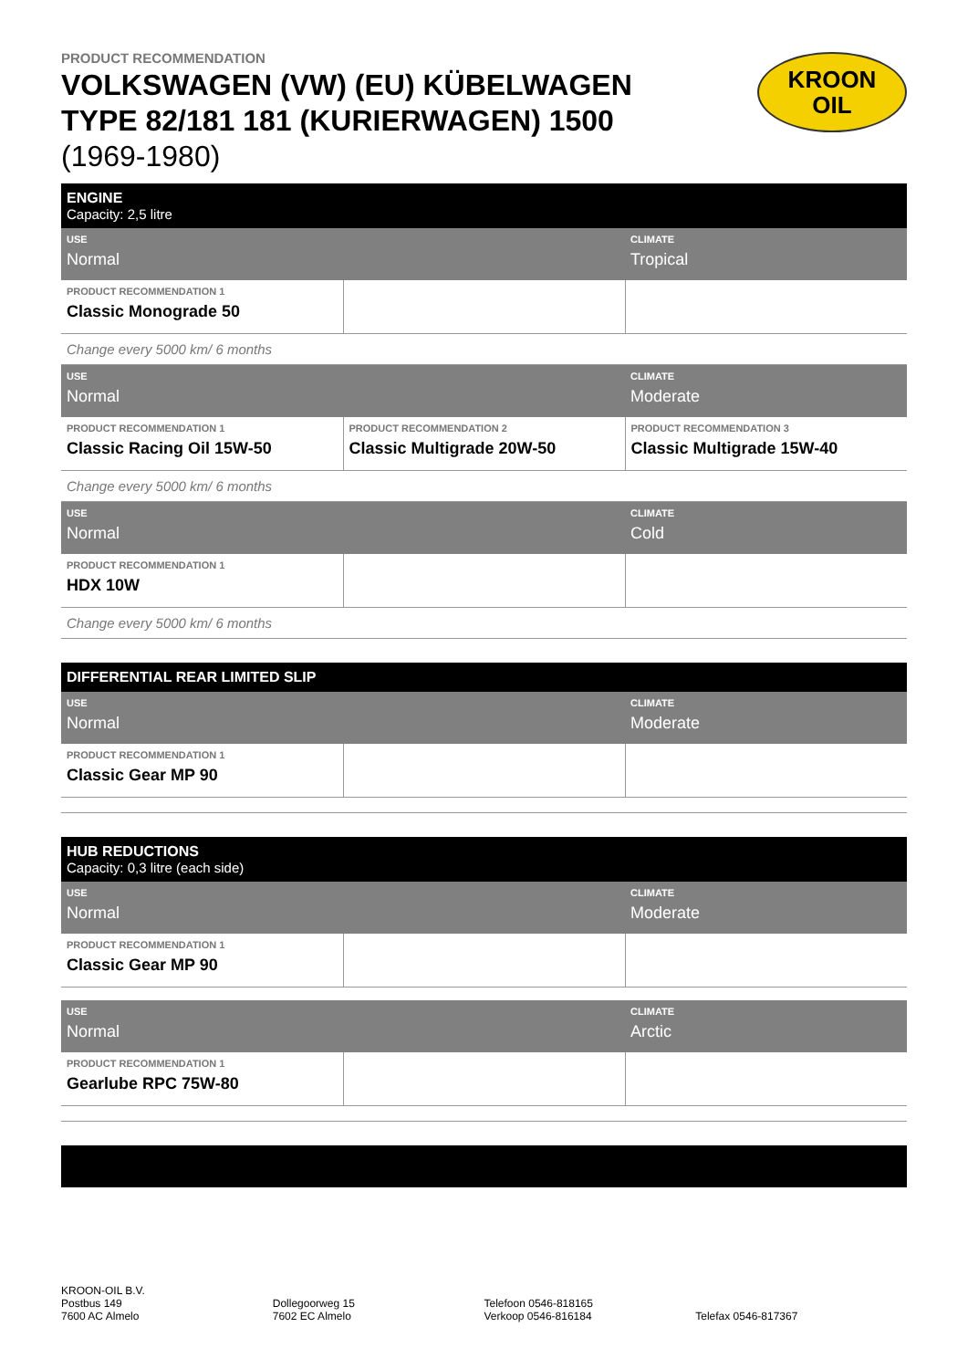KROON
OIL
PRODUCT RECOMMENDATION
VOLKSWAGEN (VW) (EU) KÜBELWAGEN TYPE 82/181 181 (KURIERWAGEN) 1500 (1969-1980)
| ENGINE Capacity: 2,5 litre | | |
| USE Normal | | CLIMATE Tropical |
| PRODUCT RECOMMENDATION 1 Classic Monograde 50 | | |
| Change every 5000 km/ 6 months | | |
| USE Normal | | CLIMATE Moderate |
| PRODUCT RECOMMENDATION 1 Classic Racing Oil 15W-50 | PRODUCT RECOMMENDATION 2 Classic Multigrade 20W-50 | PRODUCT RECOMMENDATION 3 Classic Multigrade 15W-40 |
| Change every 5000 km/ 6 months | | |
| USE Normal | | CLIMATE Cold |
| PRODUCT RECOMMENDATION 1 HDX 10W | | |
| Change every 5000 km/ 6 months | | |
| DIFFERENTIAL REAR LIMITED SLIP | | |
| USE Normal | | CLIMATE Moderate |
| PRODUCT RECOMMENDATION 1 Classic Gear MP 90 | | |
| HUB REDUCTIONS Capacity: 0,3 litre (each side) | | |
| USE Normal | | CLIMATE Moderate |
| PRODUCT RECOMMENDATION 1 Classic Gear MP 90 | | |
| USE Normal | | CLIMATE Arctic |
| PRODUCT RECOMMENDATION 1 Gearlube RPC 75W-80 | | |
KROON-OIL B.V.
Postbus 149
7600 AC Almelo
Dollegoorweg 15
7602 EC Almelo
Telefoon 0546-818165
Verkoop 0546-816184
Telefax 0546-817367